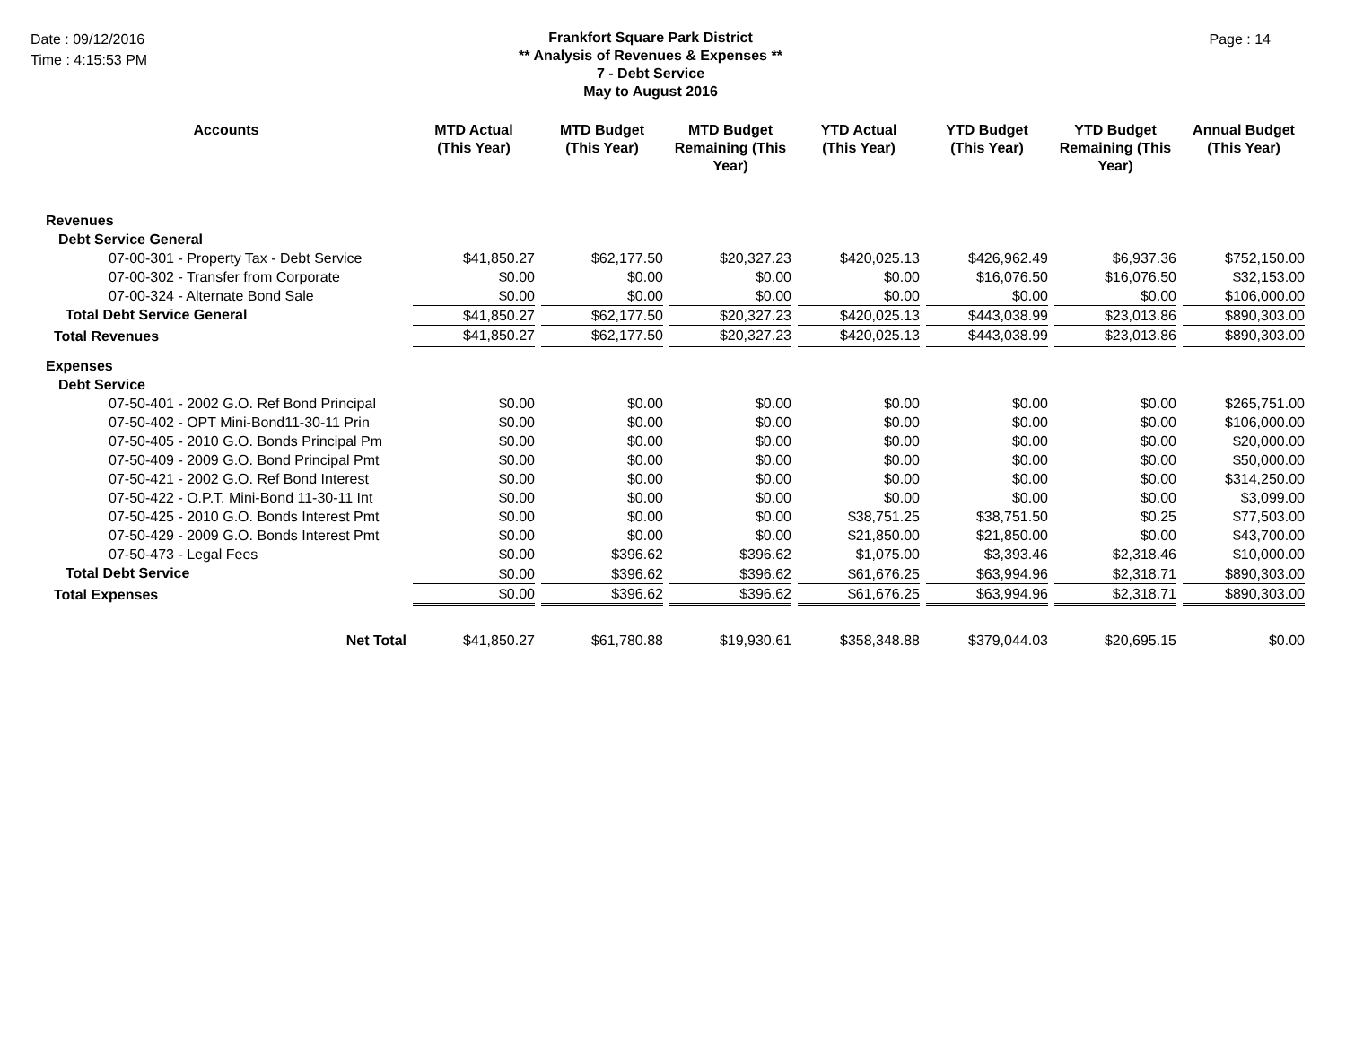Date : 09/12/2016
Time : 4:15:53 PM
Frankfort Square Park District
** Analysis of Revenues & Expenses **
7 - Debt Service
May to August 2016
Page : 14
| Accounts | MTD Actual (This Year) | MTD Budget (This Year) | MTD Budget Remaining (This Year) | YTD Actual (This Year) | YTD Budget (This Year) | YTD Budget Remaining (This Year) | Annual Budget (This Year) |
| --- | --- | --- | --- | --- | --- | --- | --- |
| Revenues | | | | | | | |
| Debt Service General | | | | | | | |
| 07-00-301 - Property Tax - Debt Service | $41,850.27 | $62,177.50 | $20,327.23 | $420,025.13 | $426,962.49 | $6,937.36 | $752,150.00 |
| 07-00-302 - Transfer from Corporate | $0.00 | $0.00 | $0.00 | $0.00 | $16,076.50 | $16,076.50 | $32,153.00 |
| 07-00-324 - Alternate Bond Sale | $0.00 | $0.00 | $0.00 | $0.00 | $0.00 | $0.00 | $106,000.00 |
| Total Debt Service General | $41,850.27 | $62,177.50 | $20,327.23 | $420,025.13 | $443,038.99 | $23,013.86 | $890,303.00 |
| Total Revenues | $41,850.27 | $62,177.50 | $20,327.23 | $420,025.13 | $443,038.99 | $23,013.86 | $890,303.00 |
| Expenses | | | | | | | |
| Debt Service | | | | | | | |
| 07-50-401 - 2002 G.O. Ref Bond Principal | $0.00 | $0.00 | $0.00 | $0.00 | $0.00 | $0.00 | $265,751.00 |
| 07-50-402 - OPT Mini-Bond11-30-11 Prin | $0.00 | $0.00 | $0.00 | $0.00 | $0.00 | $0.00 | $106,000.00 |
| 07-50-405 - 2010 G.O. Bonds Principal Pm | $0.00 | $0.00 | $0.00 | $0.00 | $0.00 | $0.00 | $20,000.00 |
| 07-50-409 - 2009 G.O. Bond Principal Pmt | $0.00 | $0.00 | $0.00 | $0.00 | $0.00 | $0.00 | $50,000.00 |
| 07-50-421 - 2002 G.O. Ref Bond Interest | $0.00 | $0.00 | $0.00 | $0.00 | $0.00 | $0.00 | $314,250.00 |
| 07-50-422 - O.P.T. Mini-Bond 11-30-11 Int | $0.00 | $0.00 | $0.00 | $0.00 | $0.00 | $0.00 | $3,099.00 |
| 07-50-425 - 2010 G.O. Bonds Interest Pmt | $0.00 | $0.00 | $0.00 | $38,751.25 | $38,751.50 | $0.25 | $77,503.00 |
| 07-50-429 - 2009 G.O. Bonds Interest Pmt | $0.00 | $0.00 | $0.00 | $21,850.00 | $21,850.00 | $0.00 | $43,700.00 |
| 07-50-473 - Legal Fees | $0.00 | $396.62 | $396.62 | $1,075.00 | $3,393.46 | $2,318.46 | $10,000.00 |
| Total Debt Service | $0.00 | $396.62 | $396.62 | $61,676.25 | $63,994.96 | $2,318.71 | $890,303.00 |
| Total Expenses | $0.00 | $396.62 | $396.62 | $61,676.25 | $63,994.96 | $2,318.71 | $890,303.00 |
| Net Total | $41,850.27 | $61,780.88 | $19,930.61 | $358,348.88 | $379,044.03 | $20,695.15 | $0.00 |